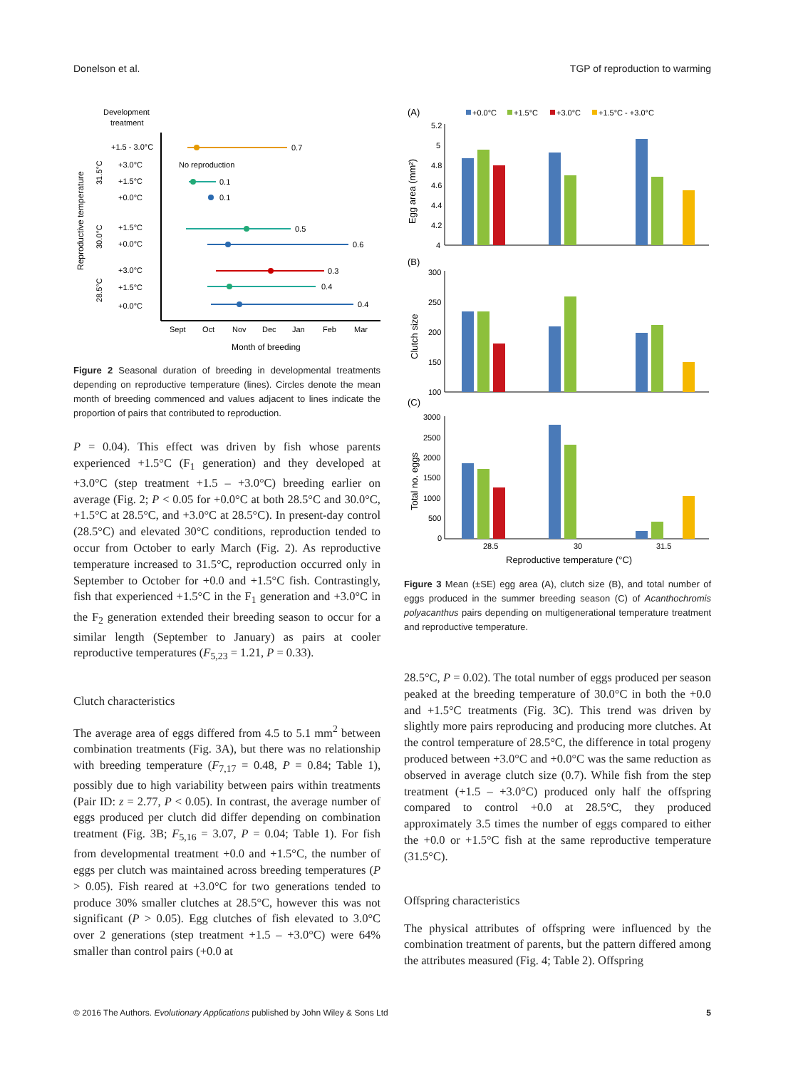Donelson et al. TGP of reproduction to warming
Development
treatment
+1.5 - 3.0°C
+3.0°C
+1.5°C
+0.0°C
+1.5°C
+0.0°C
+3.0°C
+1.5°C
+0.0°C
0.7
No reproduction
0.1
0.1
0.5
0.6
0.3
0.4
0.4
Sept
Oct
Nov
Dec
Jan
Feb
Mar
Month of breeding
Reproductive temperature
31.5°C
30.0°C
28.5°C
Figure 2 Seasonal duration of breeding in developmental treatments depending on reproductive temperature (lines). Circles denote the mean month of breeding commenced and values adjacent to lines indicate the proportion of pairs that contributed to reproduction.
P = 0.04). This effect was driven by fish whose parents experienced +1.5°C (F<sub>1</sub> generation) and they developed at +3.0°C (step treatment +1.5 – +3.0°C) breeding earlier on average (Fig. 2; P < 0.05 for +0.0°C at both 28.5°C and 30.0°C, +1.5°C at 28.5°C, and +3.0°C at 28.5°C). In present-day control (28.5°C) and elevated 30°C conditions, reproduction tended to occur from October to early March (Fig. 2). As reproductive temperature increased to 31.5°C, reproduction occurred only in September to October for +0.0 and +1.5°C fish. Contrastingly, fish that experienced +1.5°C in the F<sub>1</sub> generation and +3.0°C in the F<sub>2</sub> generation extended their breeding season to occur for a similar length (September to January) as pairs at cooler reproductive temperatures (F<sub>5,23</sub> = 1.21, P = 0.33).
Clutch characteristics
The average area of eggs differed from 4.5 to 5.1 mm<sup>2</sup> between combination treatments (Fig. 3A), but there was no relationship with breeding temperature (F<sub>7,17</sub> = 0.48, P = 0.84; Table 1), possibly due to high variability between pairs within treatments (Pair ID: z = 2.77, P < 0.05). In contrast, the average number of eggs produced per clutch did differ depending on combination treatment (Fig. 3B; F<sub>5,16</sub> = 3.07, P = 0.04; Table 1). For fish from developmental treatment +0.0 and +1.5°C, the number of eggs per clutch was maintained across breeding temperatures (P > 0.05). Fish reared at +3.0°C for two generations tended to produce 30% smaller clutches at 28.5°C, however this was not significant (P > 0.05). Egg clutches of fish elevated to 3.0°C over 2 generations (step treatment +1.5 – +3.0°C) were 64% smaller than control pairs (+0.0 at
(A)
+0.0°C
+1.5°C
+3.0°C
+1.5°C - +3.0°C
5.2
5
4.8
4.6
4.4
4.2
4
Egg area (mm²)
(B)
300
250
200
150
100
Clutch size
(C)
3000
2500
2000
1500
1000
500
0
Total no. eggs
28.5
30
31.5
Reproductive temperature (°C)
Figure 3 Mean (±SE) egg area (A), clutch size (B), and total number of eggs produced in the summer breeding season (C) of Acanthochromis polyacanthus pairs depending on multigenerational temperature treatment and reproductive temperature.
28.5°C, P = 0.02). The total number of eggs produced per season peaked at the breeding temperature of 30.0°C in both the +0.0 and +1.5°C treatments (Fig. 3C). This trend was driven by slightly more pairs reproducing and producing more clutches. At the control temperature of 28.5°C, the difference in total progeny produced between +3.0°C and +0.0°C was the same reduction as observed in average clutch size (0.7). While fish from the step treatment (+1.5 – +3.0°C) produced only half the offspring compared to control +0.0 at 28.5°C, they produced approximately 3.5 times the number of eggs compared to either the +0.0 or +1.5°C fish at the same reproductive temperature (31.5°C).
Offspring characteristics
The physical attributes of offspring were influenced by the combination treatment of parents, but the pattern differed among the attributes measured (Fig. 4; Table 2). Offspring
© 2016 The Authors. Evolutionary Applications published by John Wiley & Sons Ltd 5